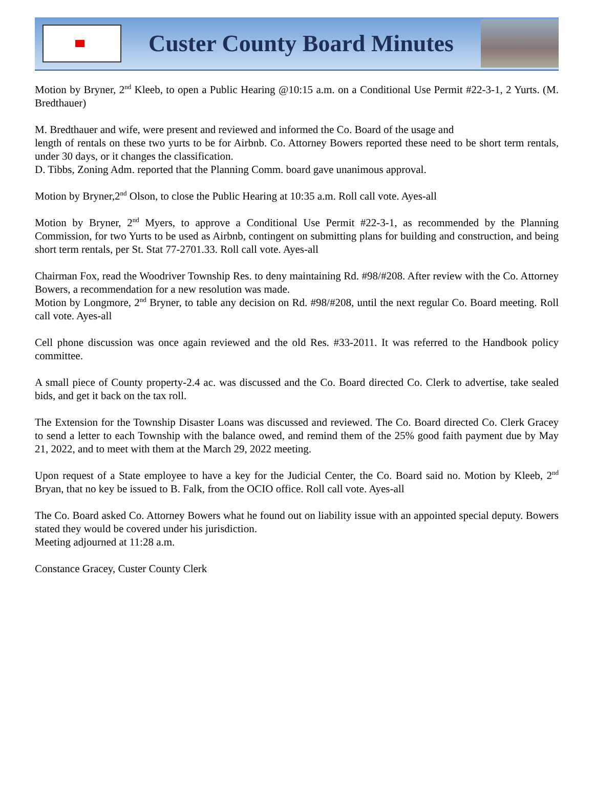Custer County Board Minutes
Motion by Bryner, 2<sup>nd</sup> Kleeb, to open a Public Hearing @10:15 a.m. on a Conditional Use Permit #22-3-1, 2 Yurts. (M. Bredthauer)
M. Bredthauer and wife, were present and reviewed and informed the Co. Board of the usage and
length of rentals on these two yurts to be for Airbnb. Co. Attorney Bowers reported these need to be short term rentals, under 30 days, or it changes the classification.
D. Tibbs, Zoning Adm. reported that the Planning Comm. board gave unanimous approval.
Motion by Bryner,2<sup>nd</sup> Olson, to close the Public Hearing at 10:35 a.m. Roll call vote. Ayes-all
Motion by Bryner, 2<sup>nd</sup> Myers, to approve a Conditional Use Permit #22-3-1, as recommended by the Planning Commission, for two Yurts to be used as Airbnb, contingent on submitting plans for building and construction, and being short term rentals, per St. Stat 77-2701.33. Roll call vote. Ayes-all
Chairman Fox, read the Woodriver Township Res. to deny maintaining Rd. #98/#208. After review with the Co. Attorney Bowers, a recommendation for a new resolution was made.
Motion by Longmore, 2<sup>nd</sup> Bryner, to table any decision on Rd. #98/#208, until the next regular Co. Board meeting. Roll call vote. Ayes-all
Cell phone discussion was once again reviewed and the old Res. #33-2011. It was referred to the Handbook policy committee.
A small piece of County property-2.4 ac. was discussed and the Co. Board directed Co. Clerk to advertise, take sealed bids, and get it back on the tax roll.
The Extension for the Township Disaster Loans was discussed and reviewed. The Co. Board directed Co. Clerk Gracey to send a letter to each Township with the balance owed, and remind them of the 25% good faith payment due by May 21, 2022, and to meet with them at the March 29, 2022 meeting.
Upon request of a State employee to have a key for the Judicial Center, the Co. Board said no. Motion by Kleeb, 2<sup>nd</sup> Bryan, that no key be issued to B. Falk, from the OCIO office. Roll call vote. Ayes-all
The Co. Board asked Co. Attorney Bowers what he found out on liability issue with an appointed special deputy. Bowers stated they would be covered under his jurisdiction.
Meeting adjourned at 11:28 a.m.
Constance Gracey, Custer County Clerk